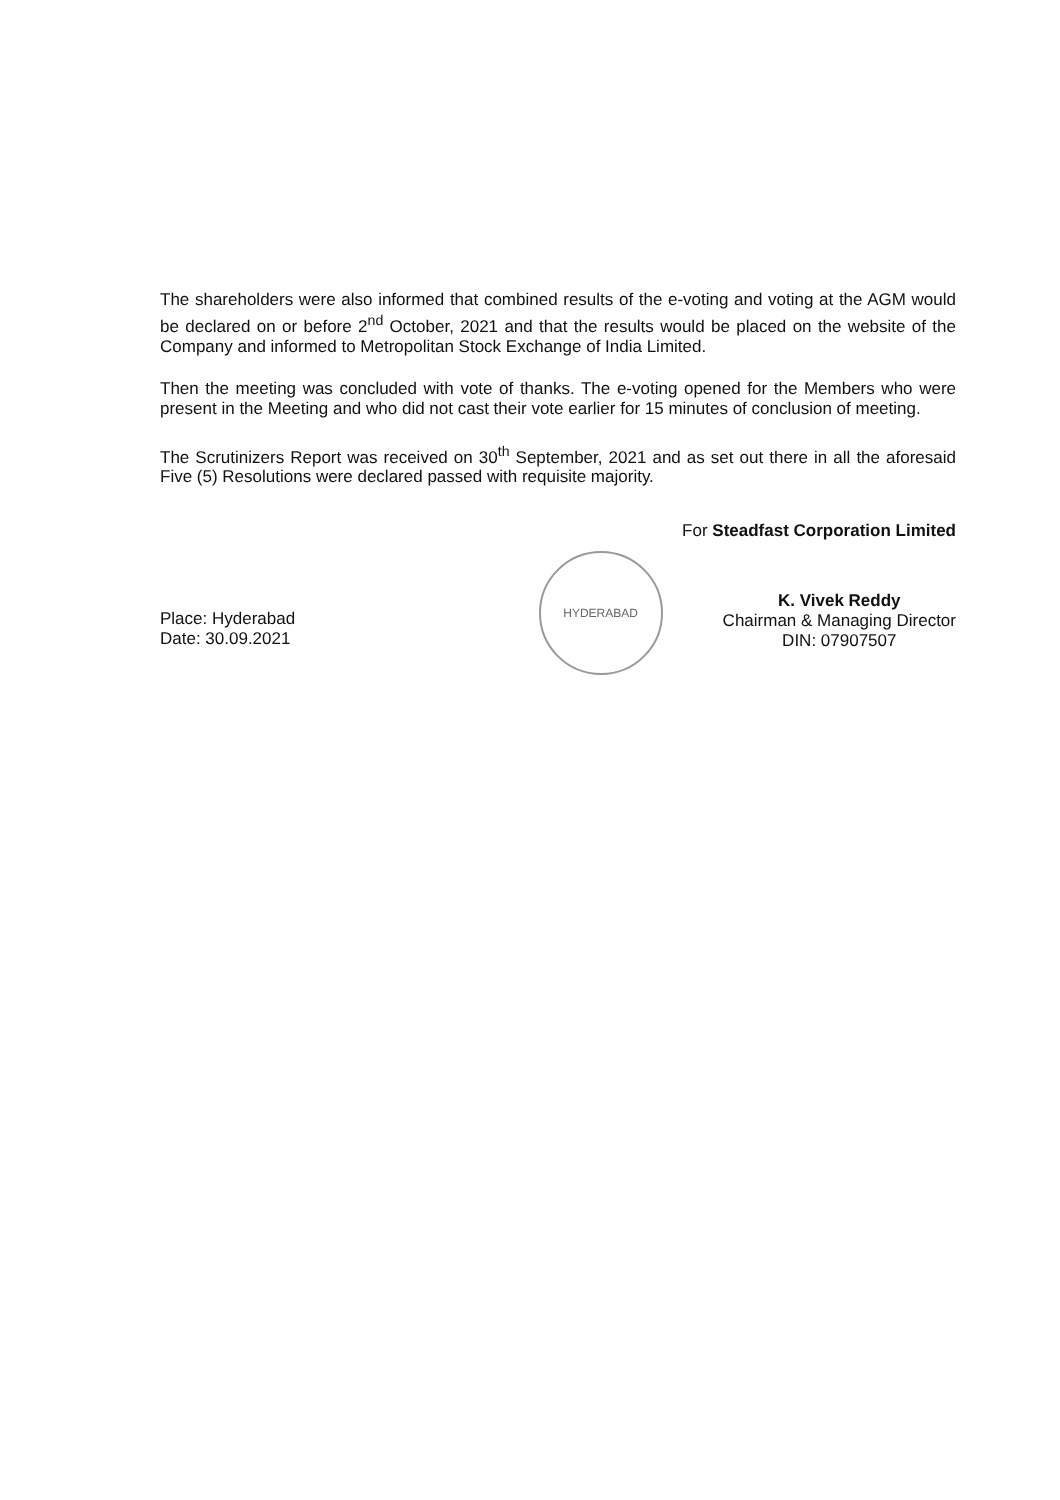The shareholders were also informed that combined results of the e-voting and voting at the AGM would be declared on or before 2<sup>nd</sup> October, 2021 and that the results would be placed on the website of the Company and informed to Metropolitan Stock Exchange of India Limited.
Then the meeting was concluded with vote of thanks. The e-voting opened for the Members who were present in the Meeting and who did not cast their vote earlier for 15 minutes of conclusion of meeting.
The Scrutinizers Report was received on 30<sup>th</sup> September, 2021 and as set out there in all the aforesaid Five (5) Resolutions were declared passed with requisite majority.
Place: Hyderabad
Date: 30.09.2021
For Steadfast Corporation Limited
HYDERABAD K. Vivek Reddy
Chairman & Managing Director
DIN: 07907507